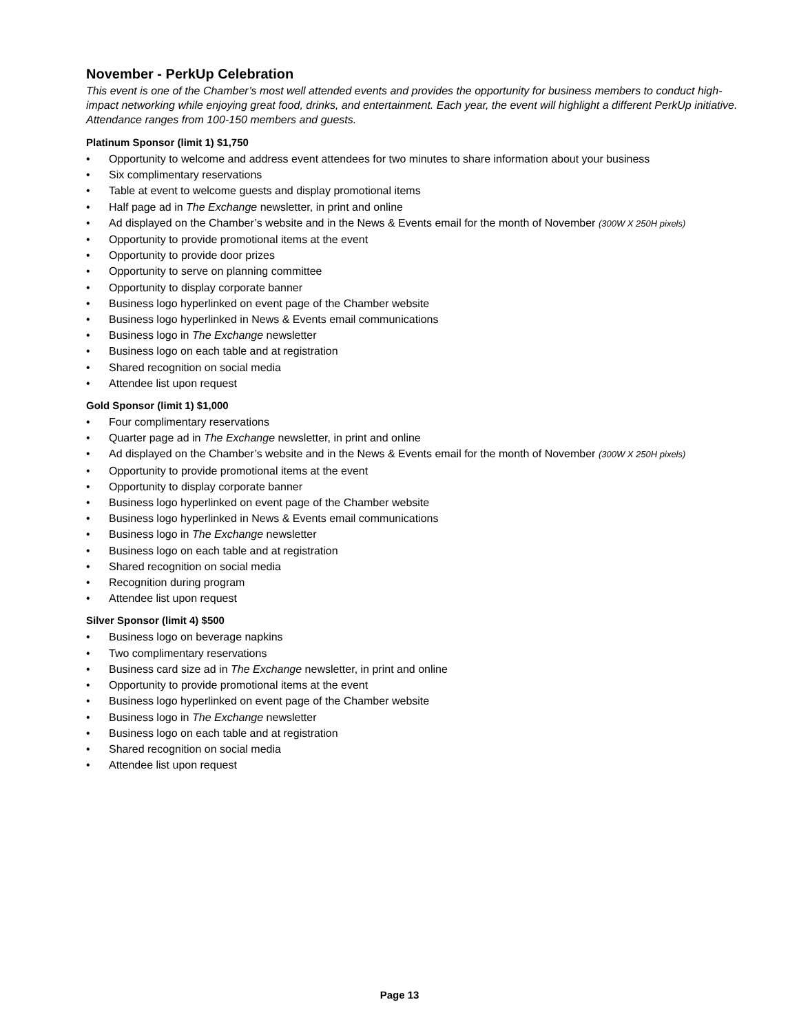November - PerkUp Celebration
This event is one of the Chamber’s most well attended events and provides the opportunity for business members to conduct high-impact networking while enjoying great food, drinks, and entertainment. Each year, the event will highlight a different PerkUp initiative. Attendance ranges from 100-150 members and guests.
Platinum Sponsor (limit 1) $1,750
• Opportunity to welcome and address event attendees for two minutes to share information about your business
• Six complimentary reservations
• Table at event to welcome guests and display promotional items
• Half page ad in The Exchange newsletter, in print and online
• Ad displayed on the Chamber’s website and in the News & Events email for the month of November (300W X 250H pixels)
• Opportunity to provide promotional items at the event
• Opportunity to provide door prizes
• Opportunity to serve on planning committee
• Opportunity to display corporate banner
• Business logo hyperlinked on event page of the Chamber website
• Business logo hyperlinked in News & Events email communications
• Business logo in The Exchange newsletter
• Business logo on each table and at registration
• Shared recognition on social media
• Attendee list upon request
Gold Sponsor (limit 1) $1,000
• Four complimentary reservations
• Quarter page ad in The Exchange newsletter, in print and online
• Ad displayed on the Chamber’s website and in the News & Events email for the month of November (300W X 250H pixels)
• Opportunity to provide promotional items at the event
• Opportunity to display corporate banner
• Business logo hyperlinked on event page of the Chamber website
• Business logo hyperlinked in News & Events email communications
• Business logo in The Exchange newsletter
• Business logo on each table and at registration
• Shared recognition on social media
• Recognition during program
• Attendee list upon request
Silver Sponsor (limit 4) $500
• Business logo on beverage napkins
• Two complimentary reservations
• Business card size ad in The Exchange newsletter, in print and online
• Opportunity to provide promotional items at the event
• Business logo hyperlinked on event page of the Chamber website
• Business logo in The Exchange newsletter
• Business logo on each table and at registration
• Shared recognition on social media
• Attendee list upon request
Page 13